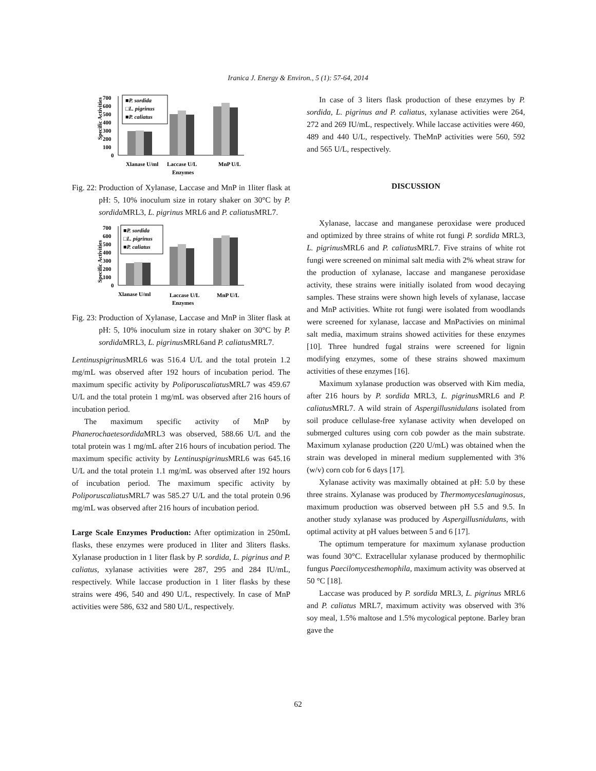Iranica J. Energy & Environ., 5 (1): 57-64, 2014
700
600
500
400
300
200
100
0
Specific Activities
■P. sordida
□L. pigrinus
■P. caliatus
Xlanase U/ml
Laccase U/L
MnP U/L
Enzymes
Fig. 22: Production of Xylanase, Laccase and MnP in 1liter flask at pH: 5, 10% inoculum size in rotary shaker on 30°C by P. sordida MRL3, L. pigrinus MRL6 and P. caliatus MRL7.
700
600
500
400
300
200
100
0
Specific Activities
■P. sordida
□L. pigrinus
■P. caliatus
Xlanase U/ml
Laccase U/L
MnP U/L
Enzymes
Fig. 23: Production of Xylanase, Laccase and MnP in 3liter flask at pH: 5, 10% inoculum size in rotary shaker on 30°C by P. sordida MRL3, L. pigrinus MRL6and P. caliatus MRL7.
Lentinuspigrinus MRL6 was 516.4 U/L and the total protein 1.2 mg/mL was observed after 192 hours of incubation period. The maximum specific activity by Poliporuscaliatus MRL7 was 459.67 U/L and the total protein 1 mg/mL was observed after 216 hours of incubation period.
The maximum specific activity of MnP by Phanerochaetesordida MRL3 was observed, 588.66 U/L and the total protein was 1 mg/mL after 216 hours of incubation period. The maximum specific activity by Lentinuspigrinus MRL6 was 645.16 U/L and the total protein 1.1 mg/mL was observed after 192 hours of incubation period. The maximum specific activity by Poliporuscaliatus MRL7 was 585.27 U/L and the total protein 0.96 mg/mL was observed after 216 hours of incubation period.
Large Scale Enzymes Production: After optimization in 250mL flasks, these enzymes were produced in 1liter and 3liters flasks. Xylanase production in 1 liter flask by P. sordida, L. pigrinus and P. caliatus, xylanase activities were 287, 295 and 284 IU/mL, respectively. While laccase production in 1 liter flasks by these strains were 496, 540 and 490 U/L, respectively. In case of MnP activities were 586, 632 and 580 U/L, respectively.
In case of 3 liters flask production of these enzymes by P. sordida, L. pigrinus and P. caliatus, xylanase activities were 264, 272 and 269 IU/mL, respectively. While laccase activities were 460, 489 and 440 U/L, respectively. TheMnP activities were 560, 592 and 565 U/L, respectively.
DISCUSSION
Xylanase, laccase and manganese peroxidase were produced and optimized by three strains of white rot fungi P. sordida MRL3, L. pigrinus MRL6 and P. caliatus MRL7. Five strains of white rot fungi were screened on minimal salt media with 2% wheat straw for the production of xylanase, laccase and manganese peroxidase activity, these strains were initially isolated from wood decaying samples. These strains were shown high levels of xylanase, laccase and MnP activities. White rot fungi were isolated from woodlands were screened for xylanase, laccase and MnPactivies on minimal salt media, maximum strains showed activities for these enzymes [10]. Three hundred fugal strains were screened for lignin modifying enzymes, some of these strains showed maximum activities of these enzymes [16].
Maximum xylanase production was observed with Kim media, after 216 hours by P. sordida MRL3, L. pigrinus MRL6 and P. caliatus MRL7. A wild strain of Aspergillusnidulans isolated from soil produce cellulase-free xylanase activity when developed on submerged cultures using corn cob powder as the main substrate. Maximum xylanase production (220 U/mL) was obtained when the strain was developed in mineral medium supplemented with 3% (w/v) corn cob for 6 days [17].
Xylanase activity was maximally obtained at pH: 5.0 by these three strains. Xylanase was produced by Thermomyceslanuginosus, maximum production was observed between pH 5.5 and 9.5. In another study xylanase was produced by Aspergillusnidulans, with optimal activity at pH values between 5 and 6 [17].
The optimum temperature for maximum xylanase production was found 30°C. Extracellular xylanase produced by thermophilic fungus Paecilomycesthemophila, maximum activity was observed at 50 °C [18].
Laccase was produced by P. sordida MRL3, L. pigrinus MRL6 and P. caliatus MRL7, maximum activity was observed with 3% soy meal, 1.5% maltose and 1.5% mycological peptone. Barley bran gave the
62